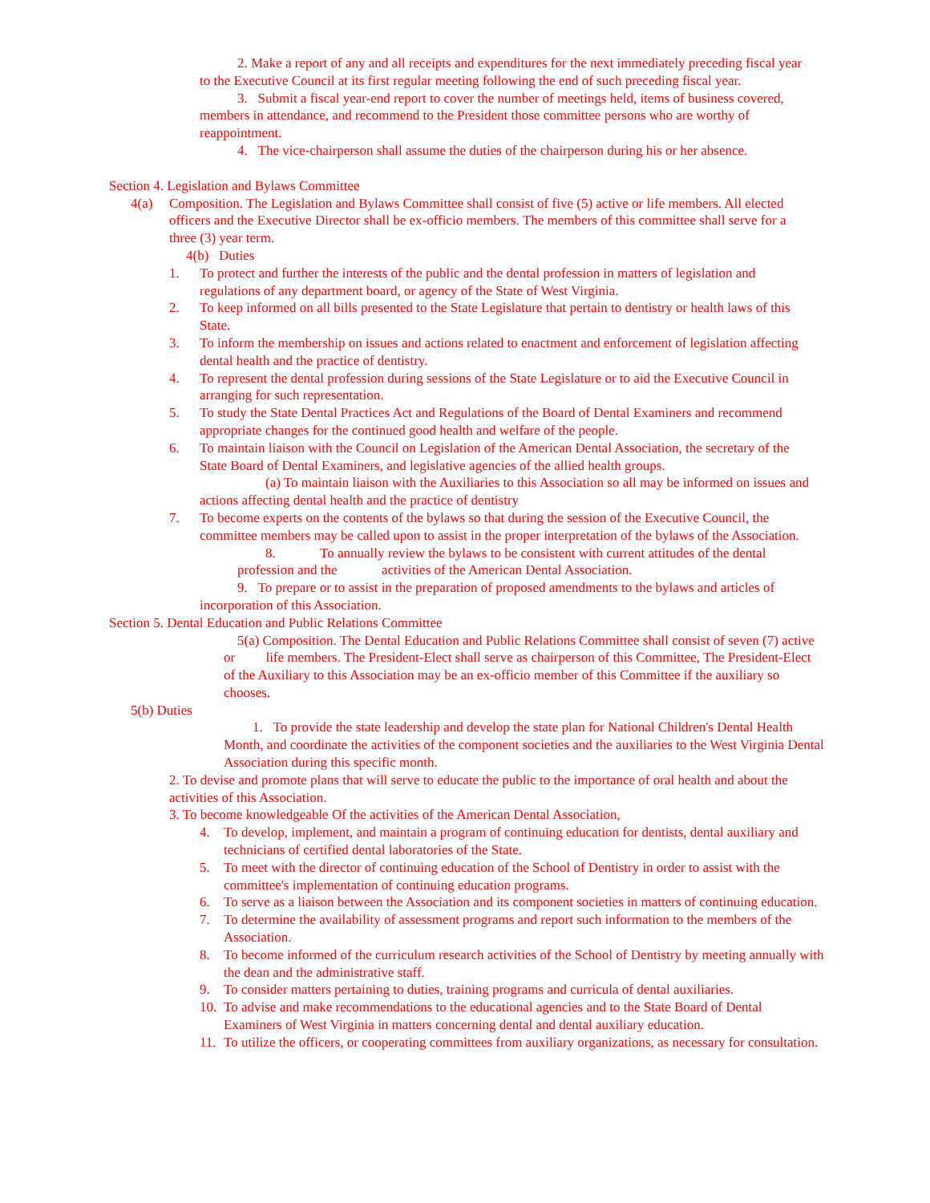2. Make a report of any and all receipts and expenditures for the next immediately preceding fiscal year to the Executive Council at its first regular meeting following the end of such preceding fiscal year.
3. Submit a fiscal year-end report to cover the number of meetings held, items of business covered, members in attendance, and recommend to the President those committee persons who are worthy of reappointment.
4. The vice-chairperson shall assume the duties of the chairperson during his or her absence.
Section 4. Legislation and Bylaws Committee
4(a) Composition. The Legislation and Bylaws Committee shall consist of five (5) active or life members. All elected officers and the Executive Director shall be ex-officio members. The members of this committee shall serve for a three (3) year term.
4(b) Duties
1. To protect and further the interests of the public and the dental profession in matters of legislation and regulations of any department board, or agency of the State of West Virginia.
2. To keep informed on all bills presented to the State Legislature that pertain to dentistry or health laws of this State.
3. To inform the membership on issues and actions related to enactment and enforcement of legislation affecting dental health and the practice of dentistry.
4. To represent the dental profession during sessions of the State Legislature or to aid the Executive Council in arranging for such representation.
5. To study the State Dental Practices Act and Regulations of the Board of Dental Examiners and recommend appropriate changes for the continued good health and welfare of the people.
6. To maintain liaison with the Council on Legislation of the American Dental Association, the secretary of the State Board of Dental Examiners, and legislative agencies of the allied health groups.
(a) To maintain liaison with the Auxiliaries to this Association so all may be informed on issues and actions affecting dental health and the practice of dentistry
7. To become experts on the contents of the bylaws so that during the session of the Executive Council, the committee members may be called upon to assist in the proper interpretation of the bylaws of the Association.
8. To annually review the bylaws to be consistent with current attitudes of the dental profession and the activities of the American Dental Association.
9. To prepare or to assist in the preparation of proposed amendments to the bylaws and articles of incorporation of this Association.
Section 5. Dental Education and Public Relations Committee
5(a) Composition. The Dental Education and Public Relations Committee shall consist of seven (7) active or life members. The President-Elect shall serve as chairperson of this Committee, The President-Elect of the Auxiliary to this Association may be an ex-officio member of this Committee if the auxiliary so chooses.
5(b) Duties
1. To provide the state leadership and develop the state plan for National Children's Dental Health Month, and coordinate the activities of the component societies and the auxiliaries to the West Virginia Dental Association during this specific month.
2. To devise and promote plans that will serve to educate the public to the importance of oral health and about the activities of this Association.
3. To become knowledgeable Of the activities of the American Dental Association,
4. To develop, implement, and maintain a program of continuing education for dentists, dental auxiliary and technicians of certified dental laboratories of the State.
5. To meet with the director of continuing education of the School of Dentistry in order to assist with the committee's implementation of continuing education programs.
6. To serve as a liaison between the Association and its component societies in matters of continuing education.
7. To determine the availability of assessment programs and report such information to the members of the Association.
8. To become informed of the curriculum research activities of the School of Dentistry by meeting annually with the dean and the administrative staff.
9. To consider matters pertaining to duties, training programs and curricula of dental auxiliaries.
10. To advise and make recommendations to the educational agencies and to the State Board of Dental Examiners of West Virginia in matters concerning dental and dental auxiliary education.
11. To utilize the officers, or cooperating committees from auxiliary organizations, as necessary for consultation.